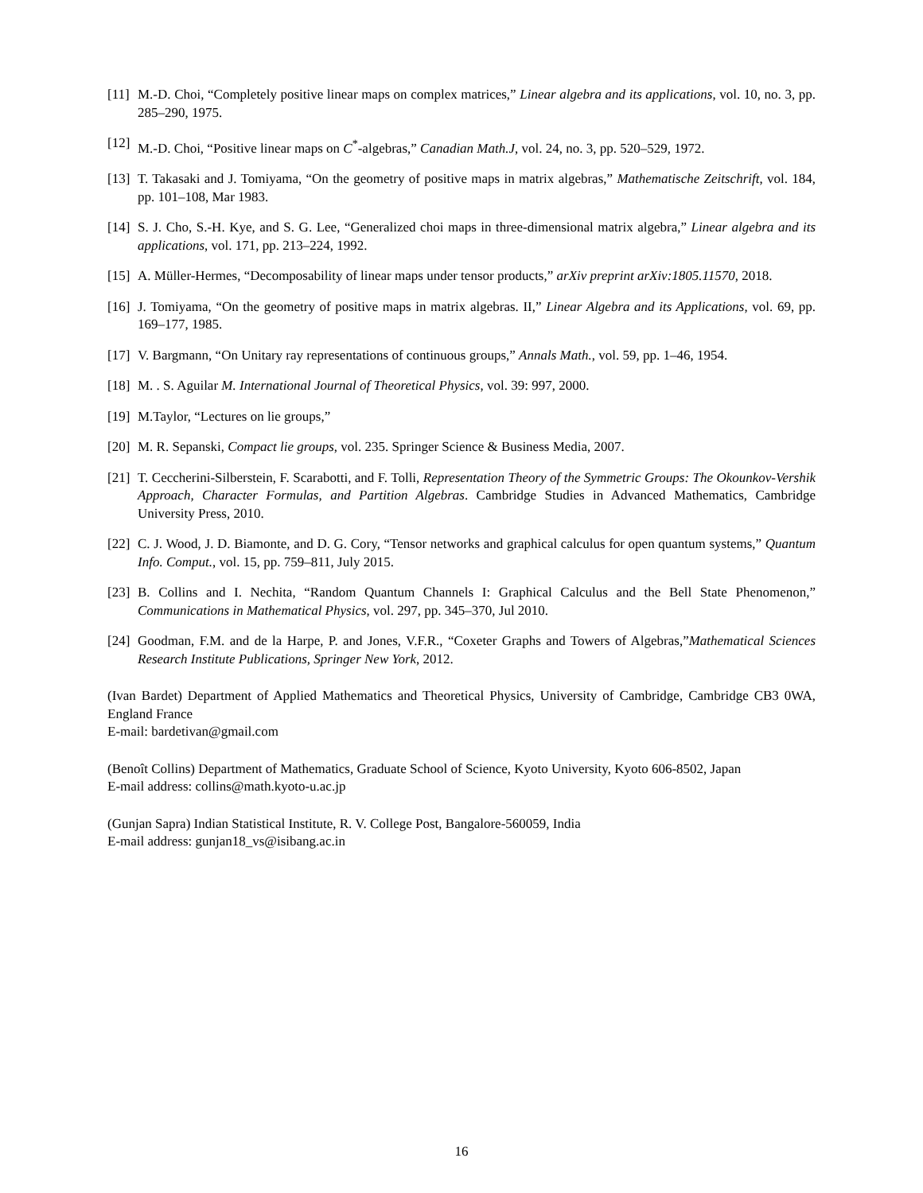[11] M.-D. Choi, “Completely positive linear maps on complex matrices,” Linear algebra and its applications, vol. 10, no. 3, pp. 285–290, 1975.
[12] M.-D. Choi, “Positive linear maps on C<sup>*</sup>-algebras,” Canadian Math.J, vol. 24, no. 3, pp. 520–529, 1972.
[13] T. Takasaki and J. Tomiyama, “On the geometry of positive maps in matrix algebras,” Mathematische Zeitschrift, vol. 184, pp. 101–108, Mar 1983.
[14] S. J. Cho, S.-H. Kye, and S. G. Lee, “Generalized choi maps in three-dimensional matrix algebra,” Linear algebra and its applications, vol. 171, pp. 213–224, 1992.
[15] A. Müller-Hermes, “Decomposability of linear maps under tensor products,” arXiv preprint arXiv:1805.11570, 2018.
[16] J. Tomiyama, “On the geometry of positive maps in matrix algebras. II,” Linear Algebra and its Applications, vol. 69, pp. 169–177, 1985.
[17] V. Bargmann, “On Unitary ray representations of continuous groups,” Annals Math., vol. 59, pp. 1–46, 1954.
[18] M. . S. Aguilar M. International Journal of Theoretical Physics, vol. 39: 997, 2000.
[19] M.Taylor, “Lectures on lie groups,”
[20] M. R. Sepanski, Compact lie groups, vol. 235. Springer Science & Business Media, 2007.
[21] T. Ceccherini-Silberstein, F. Scarabotti, and F. Tolli, Representation Theory of the Symmetric Groups: The Okounkov-Vershik Approach, Character Formulas, and Partition Algebras. Cambridge Studies in Advanced Mathematics, Cambridge University Press, 2010.
[22] C. J. Wood, J. D. Biamonte, and D. G. Cory, “Tensor networks and graphical calculus for open quantum systems,” Quantum Info. Comput., vol. 15, pp. 759–811, July 2015.
[23] B. Collins and I. Nechita, “Random Quantum Channels I: Graphical Calculus and the Bell State Phenomenon,” Communications in Mathematical Physics, vol. 297, pp. 345–370, Jul 2010.
[24] Goodman, F.M. and de la Harpe, P. and Jones, V.F.R., “Coxeter Graphs and Towers of Algebras,”Mathematical Sciences Research Institute Publications, Springer New York, 2012.
(Ivan Bardet) Department of Applied Mathematics and Theoretical Physics, University of Cambridge, Cambridge CB3 0WA, England France
E-mail: bardetivan@gmail.com
(Benoît Collins) Department of Mathematics, Graduate School of Science, Kyoto University, Kyoto 606-8502, Japan
E-mail address: collins@math.kyoto-u.ac.jp
(Gunjan Sapra) Indian Statistical Institute, R. V. College Post, Bangalore-560059, India
E-mail address: gunjan18_vs@isibang.ac.in
16